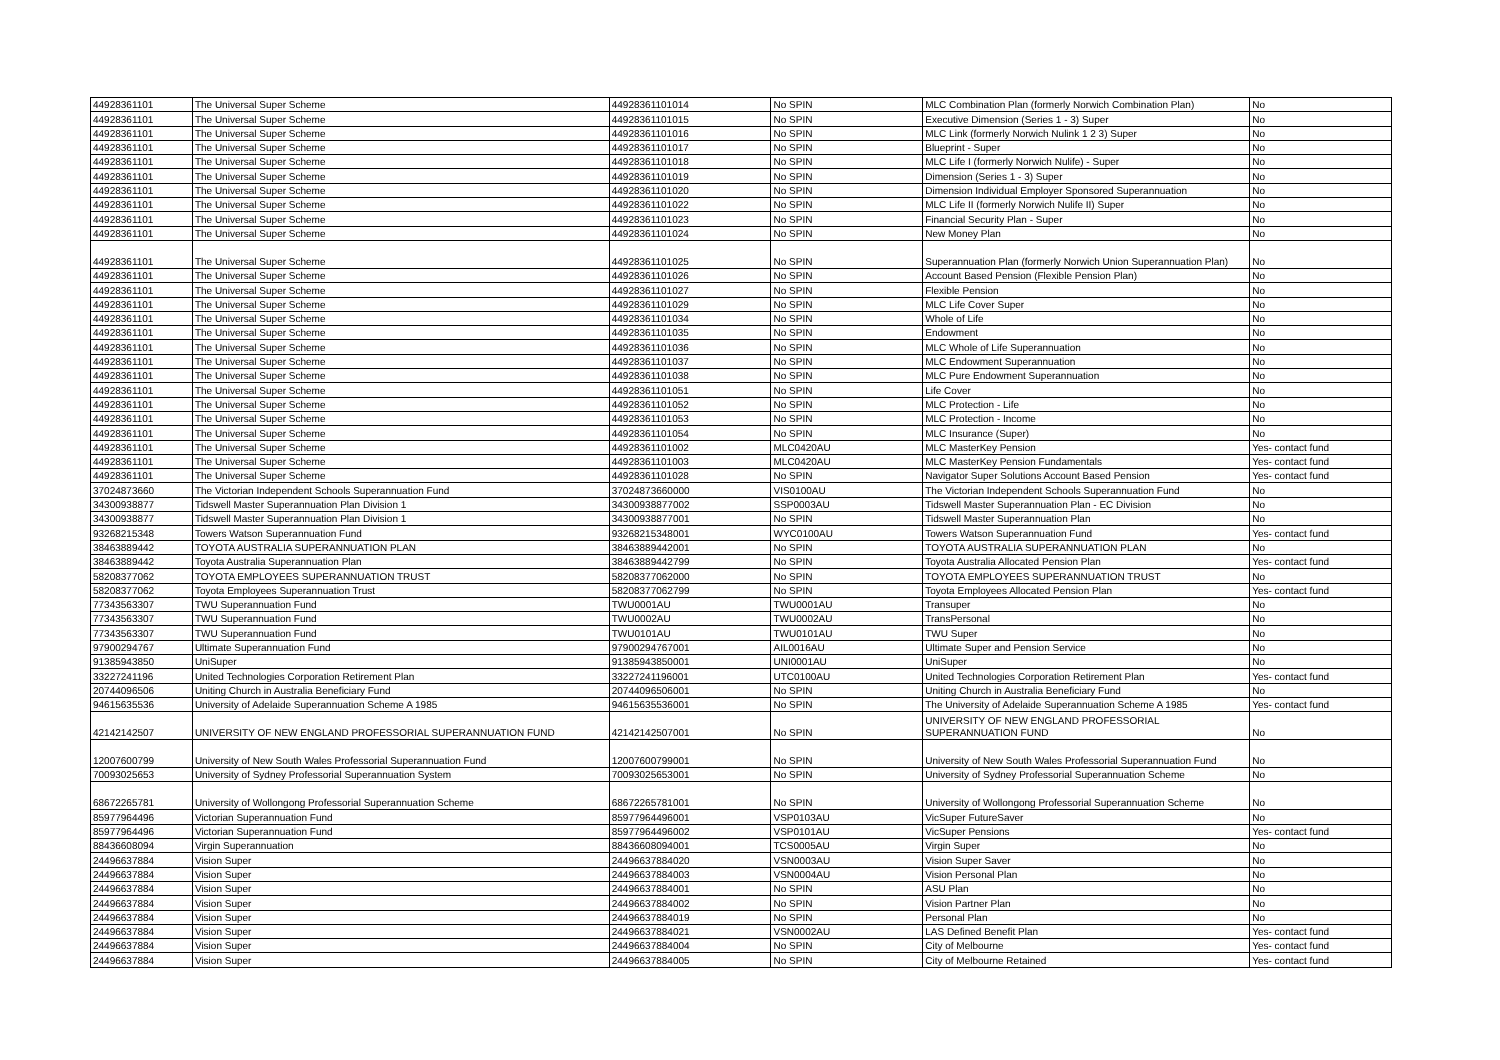| 44928361101 | The Universal Super Scheme | 44928361101014 | No SPIN | MLC Combination Plan (formerly Norwich Combination Plan) | No |
| 44928361101 | The Universal Super Scheme | 44928361101015 | No SPIN | Executive Dimension (Series 1 - 3) Super | No |
| 44928361101 | The Universal Super Scheme | 44928361101016 | No SPIN | MLC Link (formerly Norwich Nulink 1 2 3) Super | No |
| 44928361101 | The Universal Super Scheme | 44928361101017 | No SPIN | Blueprint - Super | No |
| 44928361101 | The Universal Super Scheme | 44928361101018 | No SPIN | MLC Life I (formerly Norwich Nulife) - Super | No |
| 44928361101 | The Universal Super Scheme | 44928361101019 | No SPIN | Dimension (Series 1 - 3) Super | No |
| 44928361101 | The Universal Super Scheme | 44928361101020 | No SPIN | Dimension Individual Employer Sponsored Superannuation | No |
| 44928361101 | The Universal Super Scheme | 44928361101022 | No SPIN | MLC Life II (formerly Norwich Nulife II) Super | No |
| 44928361101 | The Universal Super Scheme | 44928361101023 | No SPIN | Financial Security Plan - Super | No |
| 44928361101 | The Universal Super Scheme | 44928361101024 | No SPIN | New Money Plan | No |
| 44928361101 | The Universal Super Scheme | 44928361101025 | No SPIN | Superannuation Plan (formerly Norwich Union Superannuation Plan) | No |
| 44928361101 | The Universal Super Scheme | 44928361101026 | No SPIN | Account Based Pension (Flexible Pension Plan) | No |
| 44928361101 | The Universal Super Scheme | 44928361101027 | No SPIN | Flexible Pension | No |
| 44928361101 | The Universal Super Scheme | 44928361101029 | No SPIN | MLC Life Cover Super | No |
| 44928361101 | The Universal Super Scheme | 44928361101034 | No SPIN | Whole of Life | No |
| 44928361101 | The Universal Super Scheme | 44928361101035 | No SPIN | Endowment | No |
| 44928361101 | The Universal Super Scheme | 44928361101036 | No SPIN | MLC Whole of Life Superannuation | No |
| 44928361101 | The Universal Super Scheme | 44928361101037 | No SPIN | MLC Endowment Superannuation | No |
| 44928361101 | The Universal Super Scheme | 44928361101038 | No SPIN | MLC Pure Endowment Superannuation | No |
| 44928361101 | The Universal Super Scheme | 44928361101051 | No SPIN | Life Cover | No |
| 44928361101 | The Universal Super Scheme | 44928361101052 | No SPIN | MLC Protection - Life | No |
| 44928361101 | The Universal Super Scheme | 44928361101053 | No SPIN | MLC Protection - Income | No |
| 44928361101 | The Universal Super Scheme | 44928361101054 | No SPIN | MLC Insurance (Super) | No |
| 44928361101 | The Universal Super Scheme | 44928361101002 | MLC0420AU | MLC MasterKey Pension | Yes- contact fund |
| 44928361101 | The Universal Super Scheme | 44928361101003 | MLC0420AU | MLC MasterKey Pension Fundamentals | Yes- contact fund |
| 44928361101 | The Universal Super Scheme | 44928361101028 | No SPIN | Navigator Super Solutions Account Based Pension | Yes- contact fund |
| 37024873660 | The Victorian Independent Schools Superannuation Fund | 37024873660000 | VIS0100AU | The Victorian Independent Schools Superannuation Fund | No |
| 34300938877 | Tidswell Master Superannuation Plan Division 1 | 34300938877002 | SSP0003AU | Tidswell Master Superannuation Plan - EC Division | No |
| 34300938877 | Tidswell Master Superannuation Plan Division 1 | 34300938877001 | No SPIN | Tidswell Master Superannuation Plan | No |
| 93268215348 | Towers Watson Superannuation Fund | 93268215348001 | WYC0100AU | Towers Watson Superannuation Fund | Yes- contact fund |
| 38463889442 | TOYOTA AUSTRALIA SUPERANNUATION PLAN | 38463889442001 | No SPIN | TOYOTA AUSTRALIA SUPERANNUATION PLAN | No |
| 38463889442 | Toyota Australia Superannuation Plan | 38463889442799 | No SPIN | Toyota Australia Allocated Pension Plan | Yes- contact fund |
| 58208377062 | TOYOTA EMPLOYEES SUPERANNUATION TRUST | 58208377062000 | No SPIN | TOYOTA EMPLOYEES SUPERANNUATION TRUST | No |
| 58208377062 | Toyota Employees Superannuation Trust | 58208377062799 | No SPIN | Toyota Employees Allocated Pension Plan | Yes- contact fund |
| 77343563307 | TWU Superannuation Fund | TWU0001AU | TWU0001AU | Transuper | No |
| 77343563307 | TWU Superannuation Fund | TWU0002AU | TWU0002AU | TransPersonal | No |
| 77343563307 | TWU Superannuation Fund | TWU0101AU | TWU0101AU | TWU Super | No |
| 97900294767 | Ultimate Superannuation Fund | 97900294767001 | AIL0016AU | Ultimate Super and Pension Service | No |
| 91385943850 | UniSuper | 91385943850001 | UNI0001AU | UniSuper | No |
| 33227241196 | United Technologies Corporation Retirement Plan | 33227241196001 | UTC0100AU | United Technologies Corporation Retirement Plan | Yes- contact fund |
| 20744096506 | Uniting Church in Australia Beneficiary Fund | 20744096506001 | No SPIN | Uniting Church in Australia Beneficiary Fund | No |
| 94615635536 | University of Adelaide Superannuation Scheme A 1985 | 94615635536001 | No SPIN | The University of Adelaide Superannuation Scheme A 1985 | Yes- contact fund |
| 42142142507 | UNIVERSITY OF NEW ENGLAND PROFESSORIAL SUPERANNUATION FUND | 42142142507001 | No SPIN | UNIVERSITY OF NEW ENGLAND PROFESSORIAL SUPERANNUATION FUND | No |
| 12007600799 | University of New South Wales Professorial Superannuation Fund | 12007600799001 | No SPIN | University of New South Wales Professorial Superannuation Fund | No |
| 70093025653 | University of Sydney Professorial Superannuation System | 70093025653001 | No SPIN | University of Sydney Professorial Superannuation Scheme | No |
| 68672265781 | University of Wollongong Professorial Superannuation Scheme | 68672265781001 | No SPIN | University of Wollongong Professorial Superannuation Scheme | No |
| 85977964496 | Victorian Superannuation Fund | 85977964496001 | VSP0103AU | VicSuper FutureSaver | No |
| 85977964496 | Victorian Superannuation Fund | 85977964496002 | VSP0101AU | VicSuper Pensions | Yes- contact fund |
| 88436608094 | Virgin Superannuation | 88436608094001 | TCS0005AU | Virgin Super | No |
| 24496637884 | Vision Super | 24496637884020 | VSN0003AU | Vision Super Saver | No |
| 24496637884 | Vision Super | 24496637884003 | VSN0004AU | Vision Personal Plan | No |
| 24496637884 | Vision Super | 24496637884001 | No SPIN | ASU Plan | No |
| 24496637884 | Vision Super | 24496637884002 | No SPIN | Vision Partner Plan | No |
| 24496637884 | Vision Super | 24496637884019 | No SPIN | Personal Plan | No |
| 24496637884 | Vision Super | 24496637884021 | VSN0002AU | LAS Defined Benefit Plan | Yes- contact fund |
| 24496637884 | Vision Super | 24496637884004 | No SPIN | City of Melbourne | Yes- contact fund |
| 24496637884 | Vision Super | 24496637884005 | No SPIN | City of Melbourne Retained | Yes- contact fund |